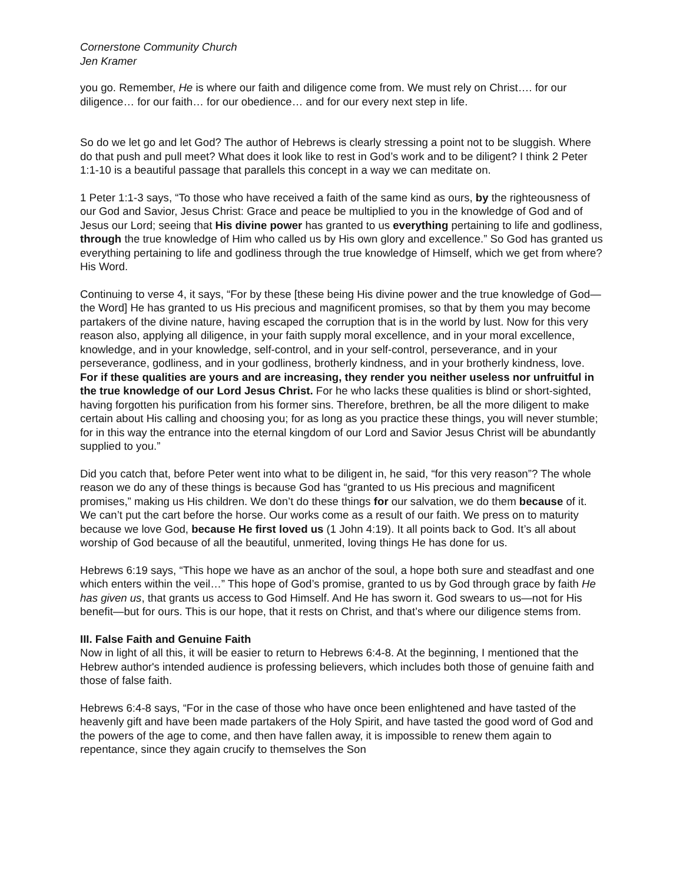Cornerstone Community Church
Jen Kramer
you go. Remember, He is where our faith and diligence come from. We must rely on Christ…. for our diligence… for our faith… for our obedience… and for our every next step in life.
So do we let go and let God? The author of Hebrews is clearly stressing a point not to be sluggish. Where do that push and pull meet? What does it look like to rest in God’s work and to be diligent? I think 2 Peter 1:1-10 is a beautiful passage that parallels this concept in a way we can meditate on.
1 Peter 1:1-3 says, “To those who have received a faith of the same kind as ours, by the righteousness of our God and Savior, Jesus Christ: Grace and peace be multiplied to you in the knowledge of God and of Jesus our Lord; seeing that His divine power has granted to us everything pertaining to life and godliness, through the true knowledge of Him who called us by His own glory and excellence.” So God has granted us everything pertaining to life and godliness through the true knowledge of Himself, which we get from where? His Word.
Continuing to verse 4, it says, “For by these [these being His divine power and the true knowledge of God—the Word] He has granted to us His precious and magnificent promises, so that by them you may become partakers of the divine nature, having escaped the corruption that is in the world by lust. Now for this very reason also, applying all diligence, in your faith supply moral excellence, and in your moral excellence, knowledge, and in your knowledge, self-control, and in your self-control, perseverance, and in your perseverance, godliness, and in your godliness, brotherly kindness, and in your brotherly kindness, love. For if these qualities are yours and are increasing, they render you neither useless nor unfruitful in the true knowledge of our Lord Jesus Christ. For he who lacks these qualities is blind or short-sighted, having forgotten his purification from his former sins. Therefore, brethren, be all the more diligent to make certain about His calling and choosing you; for as long as you practice these things, you will never stumble; for in this way the entrance into the eternal kingdom of our Lord and Savior Jesus Christ will be abundantly supplied to you.”
Did you catch that, before Peter went into what to be diligent in, he said, “for this very reason”? The whole reason we do any of these things is because God has “granted to us His precious and magnificent promises,” making us His children. We don’t do these things for our salvation, we do them because of it. We can’t put the cart before the horse. Our works come as a result of our faith. We press on to maturity because we love God, because He first loved us (1 John 4:19). It all points back to God. It’s all about worship of God because of all the beautiful, unmerited, loving things He has done for us.
Hebrews 6:19 says, “This hope we have as an anchor of the soul, a hope both sure and steadfast and one which enters within the veil…” This hope of God’s promise, granted to us by God through grace by faith He has given us, that grants us access to God Himself. And He has sworn it. God swears to us—not for His benefit—but for ours. This is our hope, that it rests on Christ, and that’s where our diligence stems from.
III. False Faith and Genuine Faith
Now in light of all this, it will be easier to return to Hebrews 6:4-8. At the beginning, I mentioned that the Hebrew author's intended audience is professing believers, which includes both those of genuine faith and those of false faith.
Hebrews 6:4-8 says, “For in the case of those who have once been enlightened and have tasted of the heavenly gift and have been made partakers of the Holy Spirit, and have tasted the good word of God and the powers of the age to come, and then have fallen away, it is impossible to renew them again to repentance, since they again crucify to themselves the Son